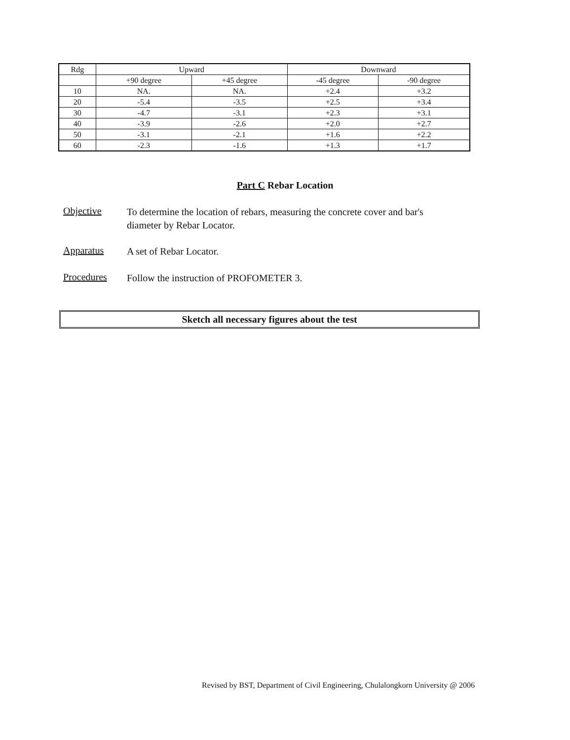| Rdg | Upward | | Downward | |
| --- | --- | --- | --- | --- |
| | +90 degree | +45 degree | -45 degree | -90 degree |
| 10 | NA. | NA. | +2.4 | +3.2 |
| 20 | -5.4 | -3.5 | +2.5 | +3.4 |
| 30 | -4.7 | -3.1 | +2.3 | +3.1 |
| 40 | -3.9 | -2.6 | +2.0 | +2.7 |
| 50 | -3.1 | -2.1 | +1.6 | +2.2 |
| 60 | -2.3 | -1.6 | +1.3 | +1.7 |
Part C Rebar Location
Objective To determine the location of rebars, measuring the concrete cover and bar's diameter by Rebar Locator.
Apparatus A set of Rebar Locator.
Procedures Follow the instruction of PROFOMETER 3.
Sketch all necessary figures about the test
Revised by BST, Department of Civil Engineering, Chulalongkorn University @ 2006